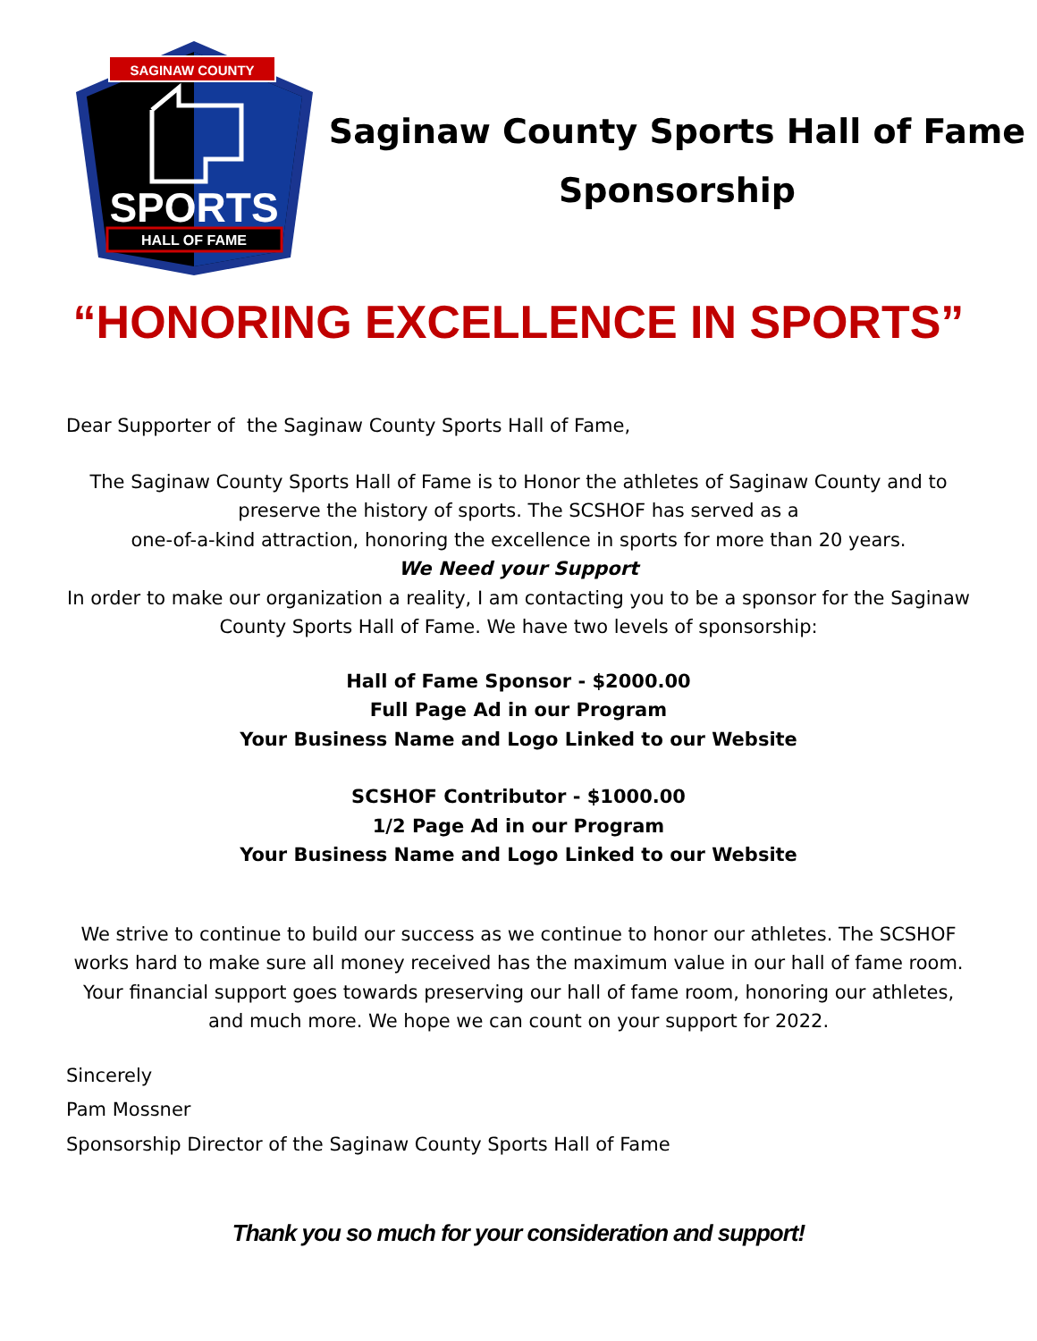SAGINAW COUNTY
SPORTS
HALL OF FAME
Saginaw County Sports Hall of Fame
Sponsorship
“HONORING EXCELLENCE IN SPORTS”
Dear Supporter of the Saginaw County Sports Hall of Fame,
The Saginaw County Sports Hall of Fame is to Honor the athletes of Saginaw County and to preserve the history of sports. The SCSHOF has served as a
one-of-a-kind attraction, honoring the excellence in sports for more than 20 years.
We Need your Support
In order to make our organization a reality, I am contacting you to be a sponsor for the Saginaw County Sports Hall of Fame. We have two levels of sponsorship:
Hall of Fame Sponsor - $2000.00
Full Page Ad in our Program
Your Business Name and Logo Linked to our Website
SCSHOF Contributor - $1000.00
1/2 Page Ad in our Program
Your Business Name and Logo Linked to our Website
We strive to continue to build our success as we continue to honor our athletes. The SCSHOF works hard to make sure all money received has the maximum value in our hall of fame room. Your financial support goes towards preserving our hall of fame room, honoring our athletes, and much more. We hope we can count on your support for 2022.
Sincerely
Pam Mossner
Sponsorship Director of the Saginaw County Sports Hall of Fame
Thank you so much for your consideration and support!